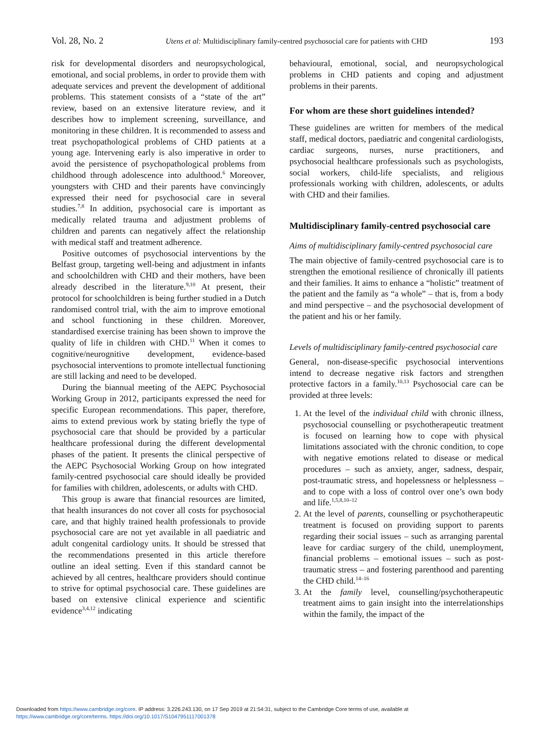Vol. 28, No. 2 Utens et al: Multidisciplinary family-centred psychosocial care for patients with CHD 193
risk for developmental disorders and neuropsychological, emotional, and social problems, in order to provide them with adequate services and prevent the development of additional problems. This statement consists of a “state of the art” review, based on an extensive literature review, and it describes how to implement screening, surveillance, and monitoring in these children. It is recommended to assess and treat psychopathological problems of CHD patients at a young age. Intervening early is also imperative in order to avoid the persistence of psychopathological problems from childhood through adolescence into adulthood.<sup>6</sup> Moreover, youngsters with CHD and their parents have convincingly expressed their need for psychosocial care in several studies.<sup>7,8</sup> In addition, psychosocial care is important as medically related trauma and adjustment problems of children and parents can negatively affect the relationship with medical staff and treatment adherence.
Positive outcomes of psychosocial interventions by the Belfast group, targeting well-being and adjustment in infants and schoolchildren with CHD and their mothers, have been already described in the literature.<sup>9,10</sup> At present, their protocol for schoolchildren is being further studied in a Dutch randomised control trial, with the aim to improve emotional and school functioning in these children. Moreover, standardised exercise training has been shown to improve the quality of life in children with CHD.<sup>11</sup> When it comes to cognitive/neurognitive development, evidence-based psychosocial interventions to promote intellectual functioning are still lacking and need to be developed.
During the biannual meeting of the AEPC Psychosocial Working Group in 2012, participants expressed the need for specific European recommendations. This paper, therefore, aims to extend previous work by stating briefly the type of psychosocial care that should be provided by a particular healthcare professional during the different developmental phases of the patient. It presents the clinical perspective of the AEPC Psychosocial Working Group on how integrated family-centred psychosocial care should ideally be provided for families with children, adolescents, or adults with CHD.
This group is aware that financial resources are limited, that health insurances do not cover all costs for psychosocial care, and that highly trained health professionals to provide psychosocial care are not yet available in all paediatric and adult congenital cardiology units. It should be stressed that the recommendations presented in this article therefore outline an ideal setting. Even if this standard cannot be achieved by all centres, healthcare providers should continue to strive for optimal psychosocial care. These guidelines are based on extensive clinical experience and scientific evidence<sup>3,4,12</sup> indicating
behavioural, emotional, social, and neuropsychological problems in CHD patients and coping and adjustment problems in their parents.
For whom are these short guidelines intended?
These guidelines are written for members of the medical staff, medical doctors, paediatric and congenital cardiologists, cardiac surgeons, nurses, nurse practitioners, and psychosocial healthcare professionals such as psychologists, social workers, child-life specialists, and religious professionals working with children, adolescents, or adults with CHD and their families.
Multidisciplinary family-centred psychosocial care
Aims of multidisciplinary family-centred psychosocial care
The main objective of family-centred psychosocial care is to strengthen the emotional resilience of chronically ill patients and their families. It aims to enhance a “holistic” treatment of the patient and the family as “a whole” – that is, from a body and mind perspective – and the psychosocial development of the patient and his or her family.
Levels of multidisciplinary family-centred psychosocial care
General, non-disease-specific psychosocial interventions intend to decrease negative risk factors and strengthen protective factors in a family.<sup>10,13</sup> Psychosocial care can be provided at three levels:
1. At the level of the individual child with chronic illness, psychosocial counselling or psychotherapeutic treatment is focused on learning how to cope with physical limitations associated with the chronic condition, to cope with negative emotions related to disease or medical procedures – such as anxiety, anger, sadness, despair, post-traumatic stress, and hopelessness or helplessness – and to cope with a loss of control over one’s own body and life.<sup>1,5,8,10–12</sup>
2. At the level of parents, counselling or psychotherapeutic treatment is focused on providing support to parents regarding their social issues – such as arranging parental leave for cardiac surgery of the child, unemployment, financial problems – emotional issues – such as post-traumatic stress – and fostering parenthood and parenting the CHD child.<sup>14–16</sup>
3. At the family level, counselling/psychotherapeutic treatment aims to gain insight into the interrelationships within the family, the impact of the
Downloaded from https://www.cambridge.org/core. IP address: 3.226.243.130, on 17 Sep 2019 at 21:54:31, subject to the Cambridge Core terms of use, available at
https://www.cambridge.org/core/terms. https://doi.org/10.1017/S1047951117001378